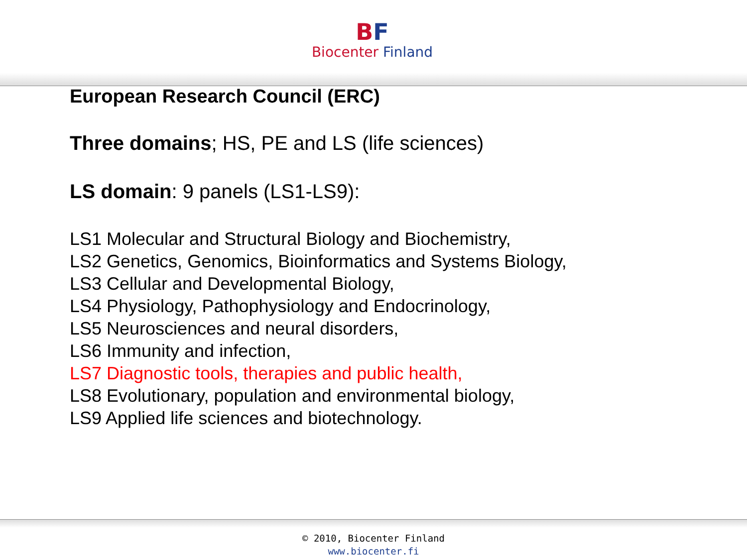BF
Biocenter Finland
European Research Council (ERC)
Three domains; HS, PE and LS (life sciences)
LS domain: 9 panels (LS1-LS9):
LS1 Molecular and Structural Biology and Biochemistry,
LS2 Genetics, Genomics, Bioinformatics and Systems Biology,
LS3 Cellular and Developmental Biology,
LS4 Physiology, Pathophysiology and Endocrinology,
LS5 Neurosciences and neural disorders,
LS6 Immunity and infection,
LS7 Diagnostic tools, therapies and public health,
LS8 Evolutionary, population and environmental biology,
LS9 Applied life sciences and biotechnology.
© 2010, Biocenter Finland
www.biocenter.fi